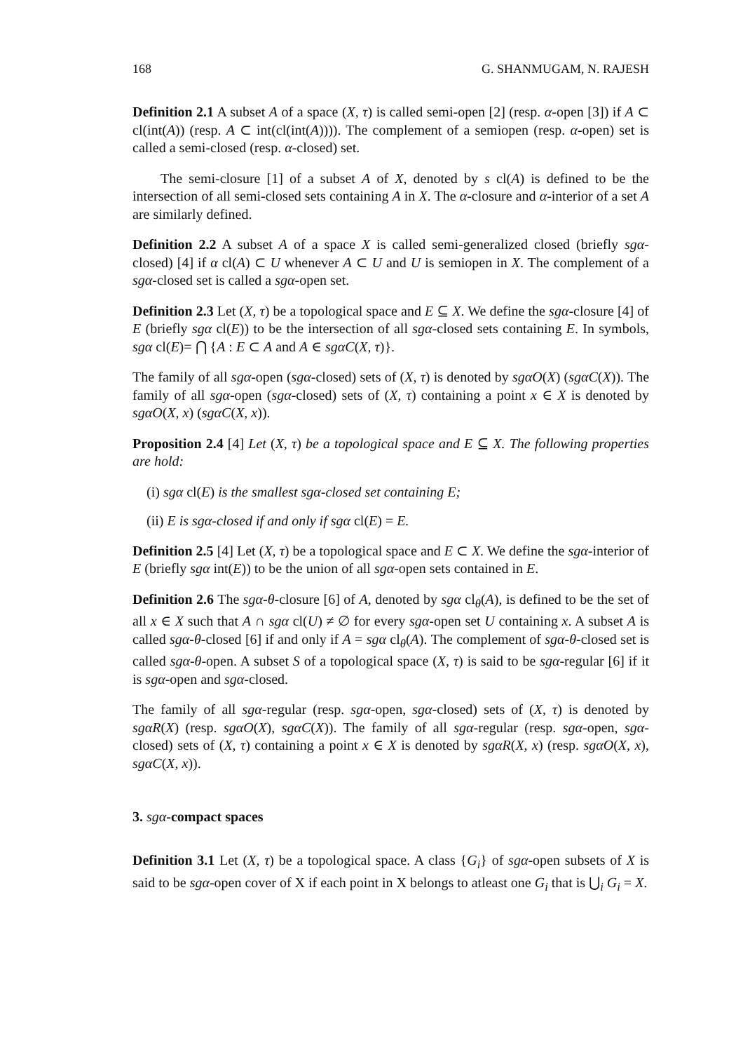168 G. SHANMUGAM, N. RAJESH
Definition 2.1 A subset A of a space (X, τ) is called semi-open [2] (resp. α-open [3]) if A ⊂ cl(int(A)) (resp. A ⊂ int(cl(int(A)))). The complement of a semiopen (resp. α-open) set is called a semi-closed (resp. α-closed) set.
The semi-closure [1] of a subset A of X, denoted by s cl(A) is defined to be the intersection of all semi-closed sets containing A in X. The α-closure and α-interior of a set A are similarly defined.
Definition 2.2 A subset A of a space X is called semi-generalized closed (briefly sgα-closed) [4] if α cl(A) ⊂ U whenever A ⊂ U and U is semiopen in X. The complement of a sgα-closed set is called a sgα-open set.
Definition 2.3 Let (X, τ) be a topological space and E ⊆ X. We define the sgα-closure [4] of E (briefly sgα cl(E)) to be the intersection of all sgα-closed sets containing E. In symbols, sgα cl(E)= ⋂ {A : E ⊂ A and A ∈ sgαC(X, τ)}.
The family of all sgα-open (sgα-closed) sets of (X, τ) is denoted by sgαO(X) (sgαC(X)). The family of all sgα-open (sgα-closed) sets of (X, τ) containing a point x ∈ X is denoted by sgαO(X, x) (sgαC(X, x)).
Proposition 2.4 [4] Let (X, τ) be a topological space and E ⊆ X. The following properties are hold:
(i) sgα cl(E) is the smallest sgα-closed set containing E;
(ii) E is sgα-closed if and only if sgα cl(E) = E.
Definition 2.5 [4] Let (X, τ) be a topological space and E ⊂ X. We define the sgα-interior of E (briefly sgα int(E)) to be the union of all sgα-open sets contained in E.
Definition 2.6 The sgα-θ-closure [6] of A, denoted by sgα cl<sub>θ</sub>(A), is defined to be the set of all x ∈ X such that A ∩ sgα cl(U) ≠ ∅ for every sgα-open set U containing x. A subset A is called sgα-θ-closed [6] if and only if A = sgα cl<sub>θ</sub>(A). The complement of sgα-θ-closed set is called sgα-θ-open. A subset S of a topological space (X, τ) is said to be sgα-regular [6] if it is sgα-open and sgα-closed.
The family of all sgα-regular (resp. sgα-open, sgα-closed) sets of (X, τ) is denoted by sgαR(X) (resp. sgαO(X), sgαC(X)). The family of all sgα-regular (resp. sgα-open, sgα-closed) sets of (X, τ) containing a point x ∈ X is denoted by sgαR(X, x) (resp. sgαO(X, x), sgαC(X, x)).
3. sgα-compact spaces
Definition 3.1 Let (X, τ) be a topological space. A class {G<sub>i</sub>} of sgα-open subsets of X is said to be sgα-open cover of X if each point in X belongs to atleast one G<sub>i</sub> that is ⋃<sub>i</sub> G<sub>i</sub> = X.